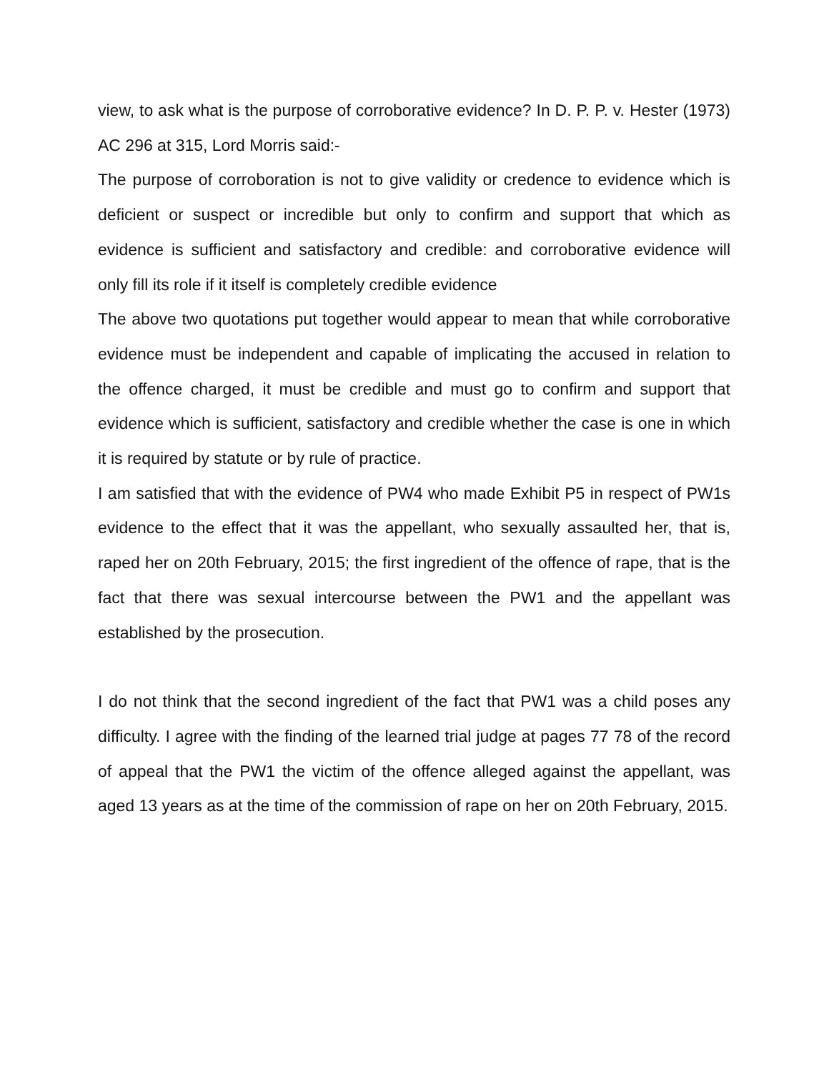view, to ask what is the purpose of corroborative evidence? In D. P. P. v. Hester (1973) AC 296 at 315, Lord Morris said:-
The purpose of corroboration is not to give validity or credence to evidence which is deficient or suspect or incredible but only to confirm and support that which as evidence is sufficient and satisfactory and credible: and corroborative evidence will only fill its role if it itself is completely credible evidence
The above two quotations put together would appear to mean that while corroborative evidence must be independent and capable of implicating the accused in relation to the offence charged, it must be credible and must go to confirm and support that evidence which is sufficient, satisfactory and credible whether the case is one in which it is required by statute or by rule of practice.
I am satisfied that with the evidence of PW4 who made Exhibit P5 in respect of PW1s evidence to the effect that it was the appellant, who sexually assaulted her, that is, raped her on 20th February, 2015; the first ingredient of the offence of rape, that is the fact that there was sexual intercourse between the PW1 and the appellant was established by the prosecution.
I do not think that the second ingredient of the fact that PW1 was a child poses any difficulty. I agree with the finding of the learned trial judge at pages 77 78 of the record of appeal that the PW1 the victim of the offence alleged against the appellant, was aged 13 years as at the time of the commission of rape on her on 20th February, 2015.